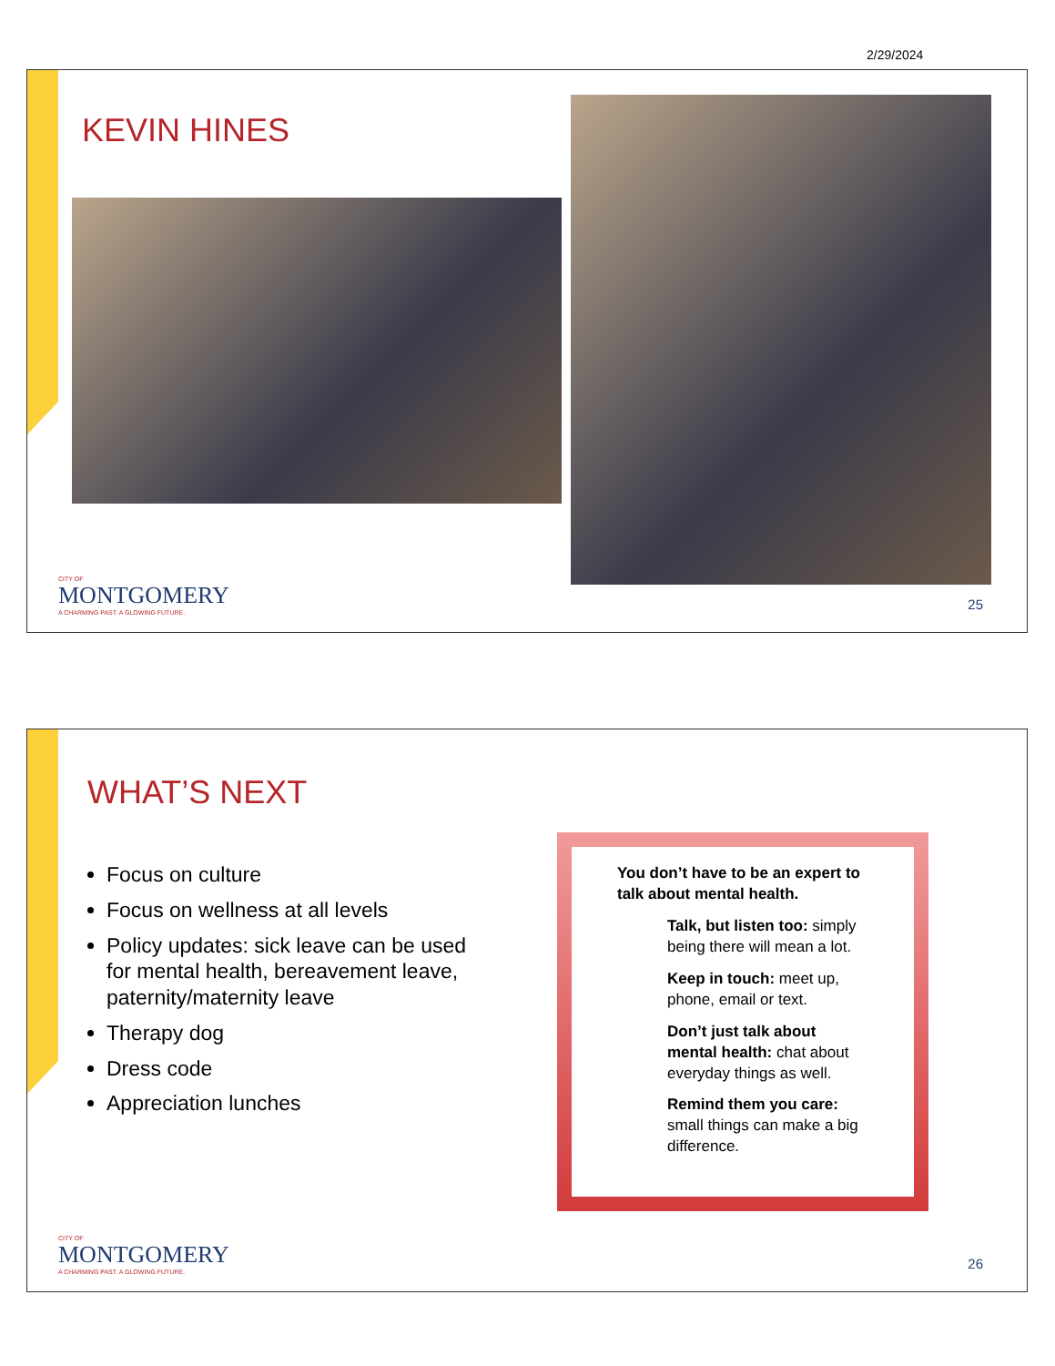2/29/2024
KEVIN HINES
CITY OF
MONTGOMERY
A CHARMING PAST. A GLOWING FUTURE.
25
WHAT’S NEXT
Focus on culture
Focus on wellness at all levels
Policy updates: sick leave can be used for mental health, bereavement leave, paternity/maternity leave
Therapy dog
Dress code
Appreciation lunches
You don’t have to be an expert to talk about mental health.
Talk, but listen too: simply being there will mean a lot.
Keep in touch: meet up, phone, email or text.
Don’t just talk about mental health: chat about everyday things as well.
Remind them you care: small things can make a big difference.
CITY OF
MONTGOMERY
A CHARMING PAST. A GLOWING FUTURE.
26